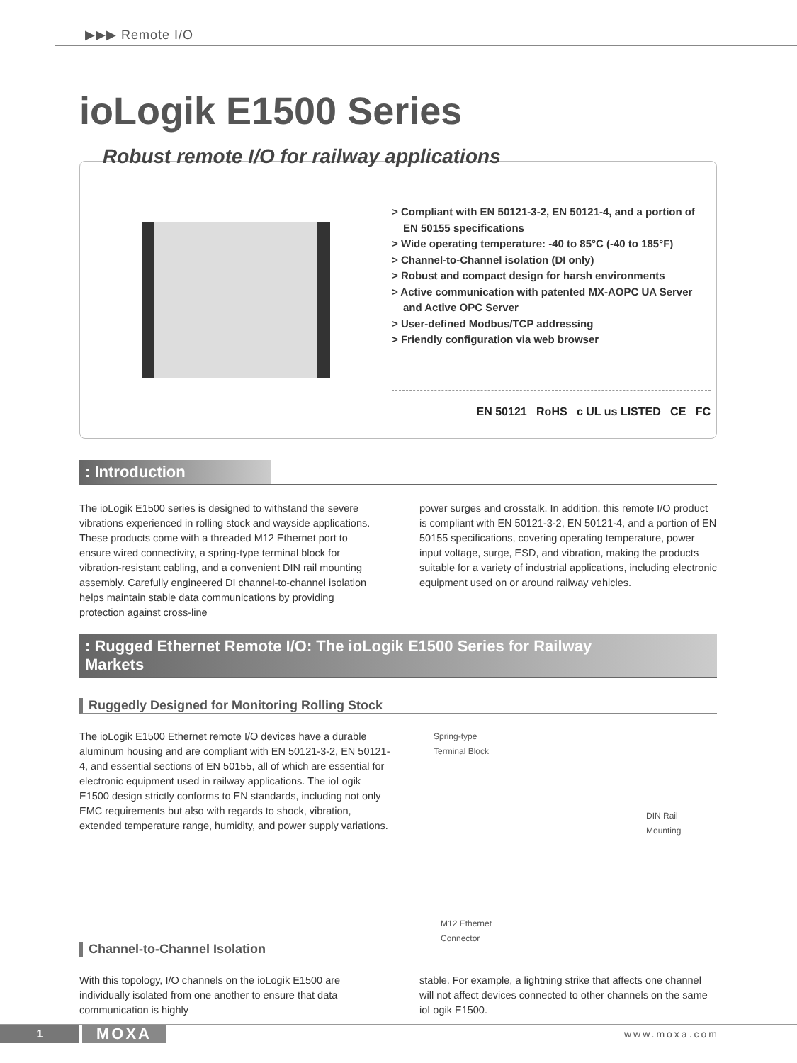▶▶▶ Remote I/O
ioLogik E1500 Series
Robust remote I/O for railway applications
> Compliant with EN 50121-3-2, EN 50121-4, and a portion of EN 50155 specifications
> Wide operating temperature: -40 to 85°C (-40 to 185°F)
> Channel-to-Channel isolation (DI only)
> Robust and compact design for harsh environments
> Active communication with patented MX-AOPC UA Server and Active OPC Server
> User-defined Modbus/TCP addressing
> Friendly configuration via web browser
EN 50121 RoHS c UL us LISTED CE FC
: Introduction
The ioLogik E1500 series is designed to withstand the severe vibrations experienced in rolling stock and wayside applications. These products come with a threaded M12 Ethernet port to ensure wired connectivity, a spring-type terminal block for vibration-resistant cabling, and a convenient DIN rail mounting assembly. Carefully engineered DI channel-to-channel isolation helps maintain stable data communications by providing protection against cross-line
power surges and crosstalk. In addition, this remote I/O product is compliant with EN 50121-3-2, EN 50121-4, and a portion of EN 50155 specifications, covering operating temperature, power input voltage, surge, ESD, and vibration, making the products suitable for a variety of industrial applications, including electronic equipment used on or around railway vehicles.
: Rugged Ethernet Remote I/O: The ioLogik E1500 Series for Railway Markets
Ruggedly Designed for Monitoring Rolling Stock
The ioLogik E1500 Ethernet remote I/O devices have a durable aluminum housing and are compliant with EN 50121-3-2, EN 50121-4, and essential sections of EN 50155, all of which are essential for electronic equipment used in railway applications. The ioLogik E1500 design strictly conforms to EN standards, including not only EMC requirements but also with regards to shock, vibration, extended temperature range, humidity, and power supply variations.
Spring-type
Terminal Block
DIN Rail
Mounting
M12 Ethernet
Connector
Channel-to-Channel Isolation
With this topology, I/O channels on the ioLogik E1500 are individually isolated from one another to ensure that data communication is highly
stable. For example, a lightning strike that affects one channel will not affect devices connected to other channels on the same ioLogik E1500.
1
MOXA
www.moxa.com